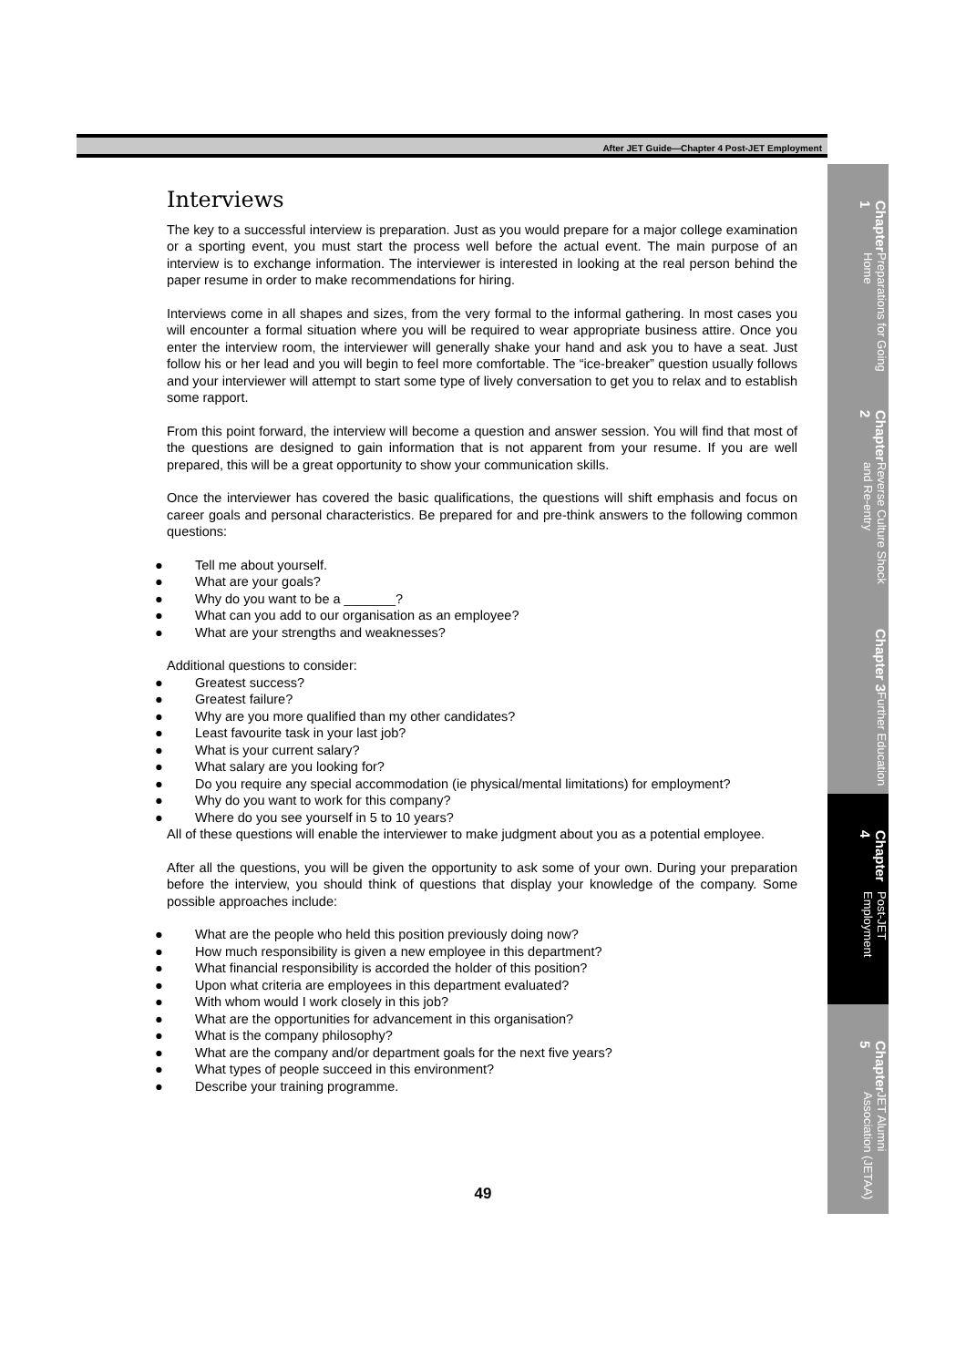After JET Guide—Chapter 4 Post-JET Employment
Interviews
The key to a successful interview is preparation. Just as you would prepare for a major college examination or a sporting event, you must start the process well before the actual event. The main purpose of an interview is to exchange information. The interviewer is interested in looking at the real person behind the paper resume in order to make recommendations for hiring.
Interviews come in all shapes and sizes, from the very formal to the informal gathering. In most cases you will encounter a formal situation where you will be required to wear appropriate business attire. Once you enter the interview room, the interviewer will generally shake your hand and ask you to have a seat. Just follow his or her lead and you will begin to feel more comfortable. The “ice-breaker” question usually follows and your interviewer will attempt to start some type of lively conversation to get you to relax and to establish some rapport.
From this point forward, the interview will become a question and answer session. You will find that most of the questions are designed to gain information that is not apparent from your resume. If you are well prepared, this will be a great opportunity to show your communication skills.
Once the interviewer has covered the basic qualifications, the questions will shift emphasis and focus on career goals and personal characteristics. Be prepared for and pre-think answers to the following common questions:
● Tell me about yourself.
● What are your goals?
● Why do you want to be a _______?
● What can you add to our organisation as an employee?
● What are your strengths and weaknesses?
Additional questions to consider:
● Greatest success?
● Greatest failure?
● Why are you more qualified than my other candidates?
● Least favourite task in your last job?
● What is your current salary?
● What salary are you looking for?
● Do you require any special accommodation (ie physical/mental limitations) for employment?
● Why do you want to work for this company?
● Where do you see yourself in 5 to 10 years?
All of these questions will enable the interviewer to make judgment about you as a potential employee.
After all the questions, you will be given the opportunity to ask some of your own. During your preparation before the interview, you should think of questions that display your knowledge of the company. Some possible approaches include:
● What are the people who held this position previously doing now?
● How much responsibility is given a new employee in this department?
● What financial responsibility is accorded the holder of this position?
● Upon what criteria are employees in this department evaluated?
● With whom would I work closely in this job?
● What are the opportunities for advancement in this organisation?
● What is the company philosophy?
● What are the company and/or department goals for the next five years?
● What types of people succeed in this environment?
● Describe your training programme.
49
Chapter 1 Preparations for Going Home
Chapter 2 Reverse Culture Shock and Re-entry
Chapter 3 Further Education
Chapter 4 Post-JET Employment
Chapter 5 JET Alumni Association (JETAA)